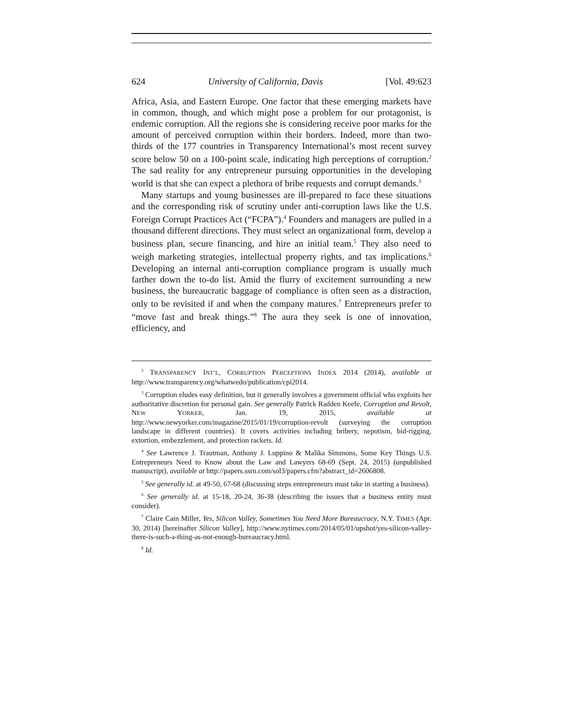624 University of California, Davis [Vol. 49:623
Africa, Asia, and Eastern Europe. One factor that these emerging markets have in common, though, and which might pose a problem for our protagonist, is endemic corruption. All the regions she is considering receive poor marks for the amount of perceived corruption within their borders. Indeed, more than two-thirds of the 177 countries in Transparency International’s most recent survey score below 50 on a 100-point scale, indicating high perceptions of corruption.<sup>2</sup> The sad reality for any entrepreneur pursuing opportunities in the developing world is that she can expect a plethora of bribe requests and corrupt demands.<sup>3</sup>
Many startups and young businesses are ill-prepared to face these situations and the corresponding risk of scrutiny under anti-corruption laws like the U.S. Foreign Corrupt Practices Act (“FCPA”).<sup>4</sup> Founders and managers are pulled in a thousand different directions. They must select an organizational form, develop a business plan, secure financing, and hire an initial team.<sup>5</sup> They also need to weigh marketing strategies, intellectual property rights, and tax implications.<sup>6</sup> Developing an internal anti-corruption compliance program is usually much farther down the to-do list. Amid the flurry of excitement surrounding a new business, the bureaucratic baggage of compliance is often seen as a distraction, only to be revisited if and when the company matures.<sup>7</sup> Entrepreneurs prefer to “move fast and break things.”<sup>8</sup> The aura they seek is one of innovation, efficiency, and
<sup>2</sup> TRANSPARENCY INT’L, CORRUPTION PERCEPTIONS INDEX 2014 (2014), available at http://www.transparency.org/whatwedo/publication/cpi2014.
<sup>3</sup> Corruption eludes easy definition, but it generally involves a government official who exploits her authoritative discretion for personal gain. See generally Patrick Radden Keefe, Corruption and Revolt, NEW YORKER, Jan. 19, 2015, available at http://www.newyorker.com/magazine/2015/01/19/corruption-revolt (surveying the corruption landscape in different countries). It covers activities including bribery, nepotism, bid-rigging, extortion, embezzlement, and protection rackets. Id.
<sup>4</sup> See Lawrence J. Trautman, Anthony J. Luppino & Malika Simmons, Some Key Things U.S. Entrepreneurs Need to Know about the Law and Lawyers 68-69 (Sept. 24, 2015) (unpublished manuscript), available at http://papers.ssrn.com/sol3/papers.cfm?abstract_id=2606808.
<sup>5</sup> See generally id. at 49-50, 67-68 (discussing steps entrepreneurs must take in starting a business).
<sup>6</sup> See generally id. at 15-18, 20-24, 36-38 (describing the issues that a business entity must consider).
<sup>7</sup> Claire Cain Miller, Yes, Silicon Valley, Sometimes You Need More Bureaucracy, N.Y. TIMES (Apr. 30, 2014) [hereinafter Silicon Valley], http://www.nytimes.com/2014/05/01/upshot/yes-silicon-valley-there-is-such-a-thing-as-not-enough-bureaucracy.html.
<sup>8</sup> Id.